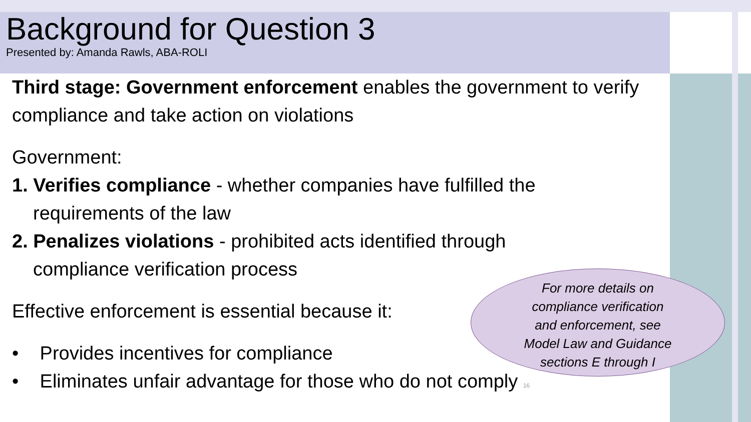Background for Question 3
Presented by: Amanda Rawls, ABA-ROLI
Third stage: Government enforcement enables the government to verify compliance and take action on violations
Government:
1. Verifies compliance - whether companies have fulfilled the
requirements of the law
2. Penalizes violations - prohibited acts identified through
compliance verification process
Effective enforcement is essential because it:
• Provides incentives for compliance
• Eliminates unfair advantage for those who do not comply 16
For more details on
compliance verification
and enforcement, see
Model Law and Guidance
sections E through I